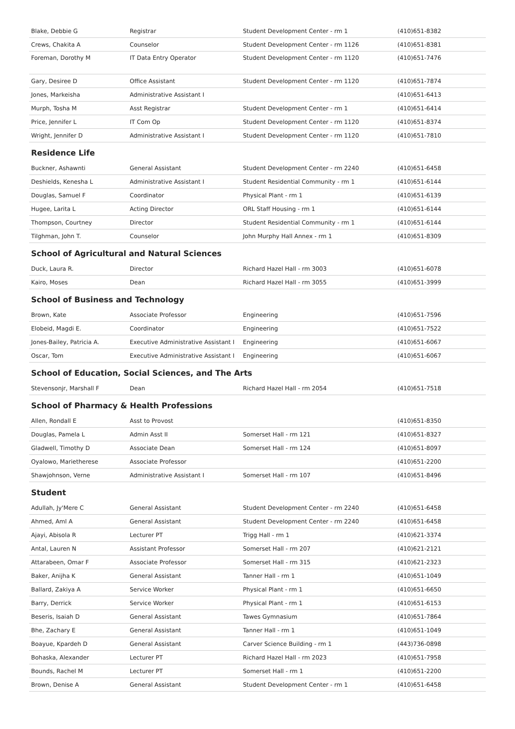| Blake, Debbie G | Registrar | Student Development Center - rm 1 | (410)651-8382 |
| Crews, Chakita A | Counselor | Student Development Center - rm 1126 | (410)651-8381 |
| Foreman, Dorothy M | IT Data Entry Operator | Student Development Center - rm 1120 | (410)651-7476 |
| Gary, Desiree D | Office Assistant | Student Development Center - rm 1120 | (410)651-7874 |
| Jones, Markeisha | Administrative Assistant I | | (410)651-6413 |
| Murph, Tosha M | Asst Registrar | Student Development Center - rm 1 | (410)651-6414 |
| Price, Jennifer L | IT Com Op | Student Development Center - rm 1120 | (410)651-8374 |
| Wright, Jennifer D | Administrative Assistant I | Student Development Center - rm 1120 | (410)651-7810 |
Residence Life
| Buckner, Ashawnti | General Assistant | Student Development Center - rm 2240 | (410)651-6458 |
| Deshields, Kenesha L | Administrative Assistant I | Student Residential Community - rm 1 | (410)651-6144 |
| Douglas, Samuel F | Coordinator | Physical Plant - rm 1 | (410)651-6139 |
| Hugee, Larita L | Acting Director | ORL Staff Housing - rm 1 | (410)651-6144 |
| Thompson, Courtney | Director | Student Residential Community - rm 1 | (410)651-6144 |
| Tilghman, John T. | Counselor | John Murphy Hall Annex - rm 1 | (410)651-8309 |
School of Agricultural and Natural Sciences
| Duck, Laura R. | Director | Richard Hazel Hall - rm 3003 | (410)651-6078 |
| Kairo, Moses | Dean | Richard Hazel Hall - rm 3055 | (410)651-3999 |
School of Business and Technology
| Brown, Kate | Associate Professor | Engineering | (410)651-7596 |
| Elobeid, Magdi E. | Coordinator | Engineering | (410)651-7522 |
| Jones-Bailey, Patricia A. | Executive Administrative Assistant I | Engineering | (410)651-6067 |
| Oscar, Tom | Executive Administrative Assistant I | Engineering | (410)651-6067 |
School of Education, Social Sciences, and The Arts
| Stevensonjr, Marshall F | Dean | Richard Hazel Hall - rm 2054 | (410)651-7518 |
School of Pharmacy & Health Professions
| Allen, Rondall E | Asst to Provost | | (410)651-8350 |
| Douglas, Pamela L | Admin Asst II | Somerset Hall - rm 121 | (410)651-8327 |
| Gladwell, Timothy D | Associate Dean | Somerset Hall - rm 124 | (410)651-8097 |
| Oyalowo, Marietherese | Associate Professor | | (410)651-2200 |
| Shawjohnson, Verne | Administrative Assistant I | Somerset Hall - rm 107 | (410)651-8496 |
Student
| Adullah, Jy'Mere C | General Assistant | Student Development Center - rm 2240 | (410)651-6458 |
| Ahmed, Aml A | General Assistant | Student Development Center - rm 2240 | (410)651-6458 |
| Ajayi, Abisola R | Lecturer PT | Trigg Hall - rm 1 | (410)621-3374 |
| Antal, Lauren N | Assistant Professor | Somerset Hall - rm 207 | (410)621-2121 |
| Attarabeen, Omar F | Associate Professor | Somerset Hall - rm 315 | (410)621-2323 |
| Baker, Anijha K | General Assistant | Tanner Hall - rm 1 | (410)651-1049 |
| Ballard, Zakiya A | Service Worker | Physical Plant - rm 1 | (410)651-6650 |
| Barry, Derrick | Service Worker | Physical Plant - rm 1 | (410)651-6153 |
| Beseris, Isaiah D | General Assistant | Tawes Gymnasium | (410)651-7864 |
| Bhe, Zachary E | General Assistant | Tanner Hall - rm 1 | (410)651-1049 |
| Boayue, Kpardeh D | General Assistant | Carver Science Building - rm 1 | (443)736-0898 |
| Bohaska, Alexander | Lecturer PT | Richard Hazel Hall - rm 2023 | (410)651-7958 |
| Bounds, Rachel M | Lecturer PT | Somerset Hall - rm 1 | (410)651-2200 |
| Brown, Denise A | General Assistant | Student Development Center - rm 1 | (410)651-6458 |